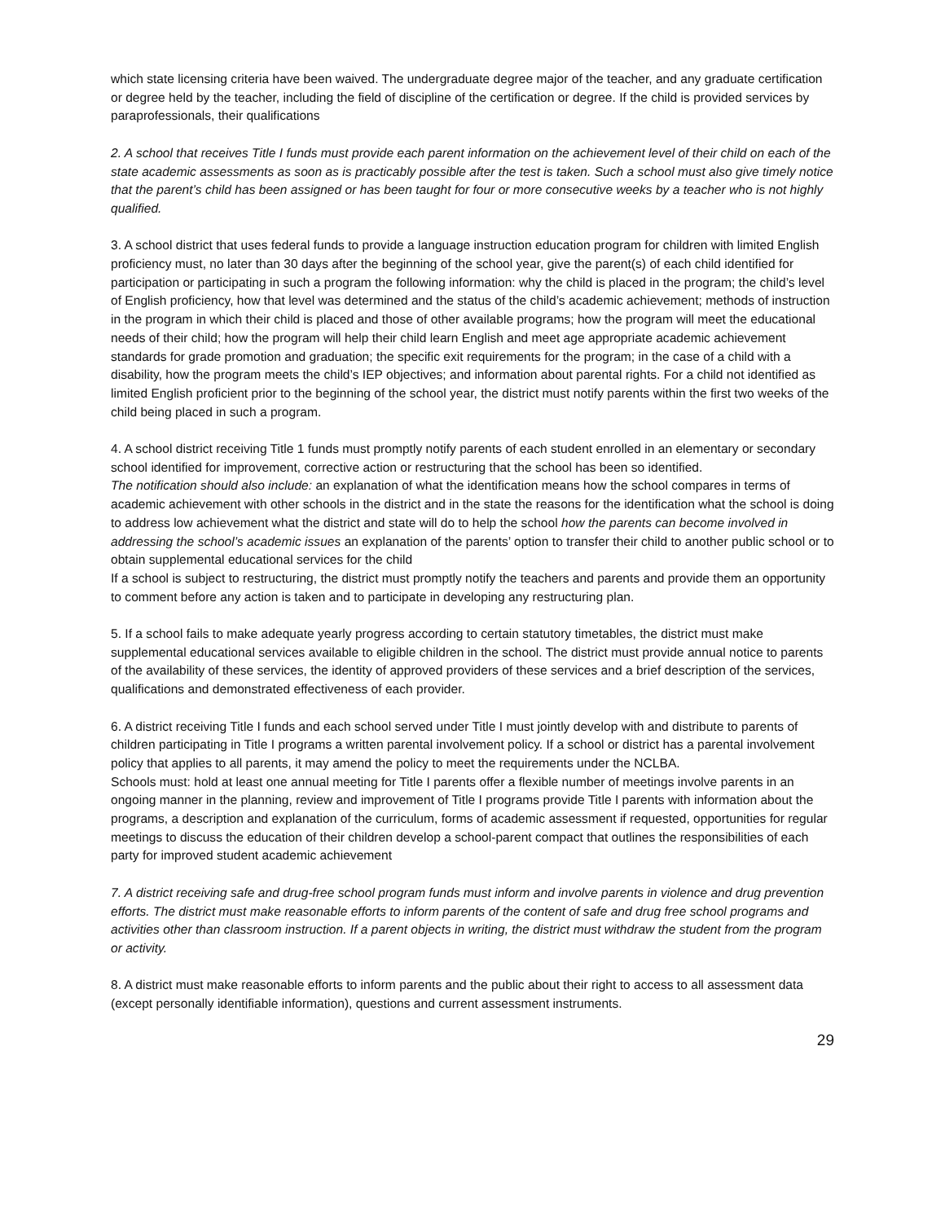which state licensing criteria have been waived. The undergraduate degree major of the teacher, and any graduate certification or degree held by the teacher, including the field of discipline of the certification or degree. If the child is provided services by paraprofessionals, their qualifications
2. A school that receives Title I funds must provide each parent information on the achievement level of their child on each of the state academic assessments as soon as is practicably possible after the test is taken. Such a school must also give timely notice that the parent’s child has been assigned or has been taught for four or more consecutive weeks by a teacher who is not highly qualified.
3. A school district that uses federal funds to provide a language instruction education program for children with limited English proficiency must, no later than 30 days after the beginning of the school year, give the parent(s) of each child identified for participation or participating in such a program the following information: why the child is placed in the program; the child’s level of English proficiency, how that level was determined and the status of the child’s academic achievement; methods of instruction in the program in which their child is placed and those of other available programs; how the program will meet the educational needs of their child; how the program will help their child learn English and meet age appropriate academic achievement standards for grade promotion and graduation; the specific exit requirements for the program; in the case of a child with a disability, how the program meets the child’s IEP objectives; and information about parental rights. For a child not identified as limited English proficient prior to the beginning of the school year, the district must notify parents within the first two weeks of the child being placed in such a program.
4. A school district receiving Title 1 funds must promptly notify parents of each student enrolled in an elementary or secondary school identified for improvement, corrective action or restructuring that the school has been so identified.
The notification should also include: an explanation of what the identification means how the school compares in terms of academic achievement with other schools in the district and in the state the reasons for the identification what the school is doing to address low achievement what the district and state will do to help the school how the parents can become involved in addressing the school’s academic issues an explanation of the parents’ option to transfer their child to another public school or to obtain supplemental educational services for the child
If a school is subject to restructuring, the district must promptly notify the teachers and parents and provide them an opportunity to comment before any action is taken and to participate in developing any restructuring plan.
5. If a school fails to make adequate yearly progress according to certain statutory timetables, the district must make supplemental educational services available to eligible children in the school. The district must provide annual notice to parents of the availability of these services, the identity of approved providers of these services and a brief description of the services, qualifications and demonstrated effectiveness of each provider.
6. A district receiving Title I funds and each school served under Title I must jointly develop with and distribute to parents of children participating in Title I programs a written parental involvement policy. If a school or district has a parental involvement policy that applies to all parents, it may amend the policy to meet the requirements under the NCLBA.
Schools must: hold at least one annual meeting for Title I parents offer a flexible number of meetings involve parents in an ongoing manner in the planning, review and improvement of Title I programs provide Title I parents with information about the programs, a description and explanation of the curriculum, forms of academic assessment if requested, opportunities for regular meetings to discuss the education of their children develop a school-parent compact that outlines the responsibilities of each party for improved student academic achievement
7. A district receiving safe and drug-free school program funds must inform and involve parents in violence and drug prevention efforts. The district must make reasonable efforts to inform parents of the content of safe and drug free school programs and activities other than classroom instruction. If a parent objects in writing, the district must withdraw the student from the program or activity.
8. A district must make reasonable efforts to inform parents and the public about their right to access to all assessment data (except personally identifiable information), questions and current assessment instruments.
29